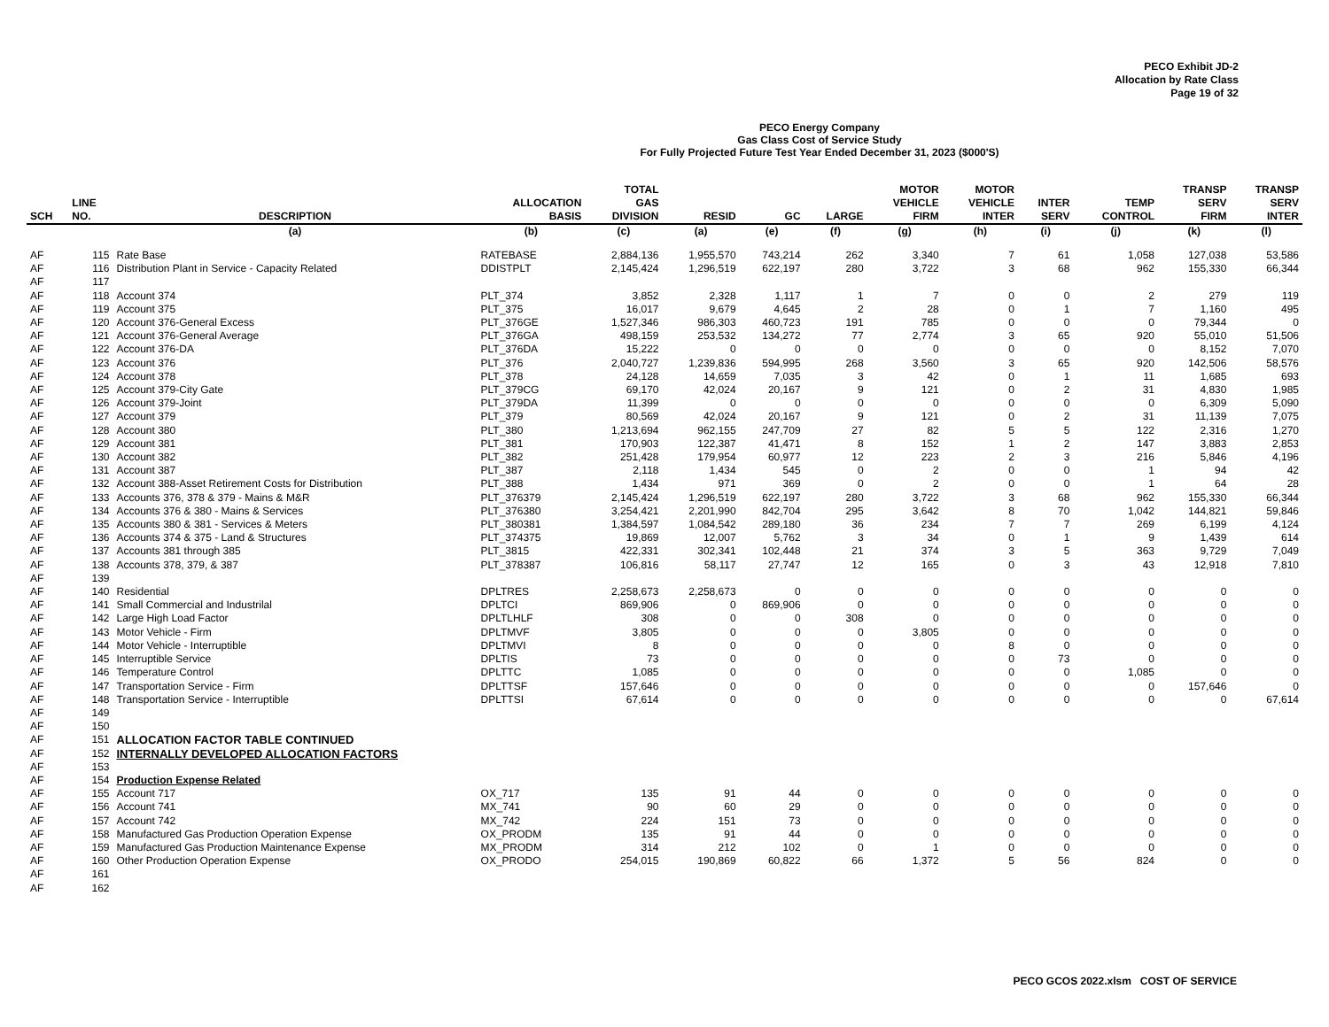PECO Exhibit JD-2
Allocation by Rate Class
Page 19 of 32
PECO Energy Company
Gas Class Cost of Service Study
For Fully Projected Future Test Year Ended December 31, 2023 ($000'S)
| SCH | LINE NO. | DESCRIPTION | ALLOCATION BASIS | TOTAL GAS DIVISION | RESID | GC | LARGE | MOTOR VEHICLE FIRM | MOTOR VEHICLE INTER | INTER SERV | TEMP CONTROL | TRANSP SERV FIRM | TRANSP SERV INTER |
| --- | --- | --- | --- | --- | --- | --- | --- | --- | --- | --- | --- | --- | --- |
| | | (a) | (b) | (c) | (a) | (e) | (f) | (g) | (h) | (i) | (j) | (k) | (l) |
| AF | 115 | Rate Base | RATEBASE | 2,884,136 | 1,955,570 | 743,214 | 262 | 3,340 | 7 | 61 | 1,058 | 127,038 | 53,586 |
| AF | 116 | Distribution Plant in Service - Capacity Related | DDISTPLT | 2,145,424 | 1,296,519 | 622,197 | 280 | 3,722 | 3 | 68 | 962 | 155,330 | 66,344 |
| AF | 117 | | | | | | | | | | | | |
| AF | 118 | Account 374 | PLT_374 | 3,852 | 2,328 | 1,117 | 1 | 7 | 0 | 0 | 2 | 279 | 119 |
| AF | 119 | Account 375 | PLT_375 | 16,017 | 9,679 | 4,645 | 2 | 28 | 0 | 1 | 7 | 1,160 | 495 |
| AF | 120 | Account 376-General Excess | PLT_376GE | 1,527,346 | 986,303 | 460,723 | 191 | 785 | 0 | 0 | 0 | 79,344 | 0 |
| AF | 121 | Account 376-General Average | PLT_376GA | 498,159 | 253,532 | 134,272 | 77 | 2,774 | 3 | 65 | 920 | 55,010 | 51,506 |
| AF | 122 | Account 376-DA | PLT_376DA | 15,222 | 0 | 0 | 0 | 0 | 0 | 0 | 0 | 8,152 | 7,070 |
| AF | 123 | Account 376 | PLT_376 | 2,040,727 | 1,239,836 | 594,995 | 268 | 3,560 | 3 | 65 | 920 | 142,506 | 58,576 |
| AF | 124 | Account 378 | PLT_378 | 24,128 | 14,659 | 7,035 | 3 | 42 | 0 | 1 | 11 | 1,685 | 693 |
| AF | 125 | Account 379-City Gate | PLT_379CG | 69,170 | 42,024 | 20,167 | 9 | 121 | 0 | 2 | 31 | 4,830 | 1,985 |
| AF | 126 | Account 379-Joint | PLT_379DA | 11,399 | 0 | 0 | 0 | 0 | 0 | 0 | 0 | 6,309 | 5,090 |
| AF | 127 | Account 379 | PLT_379 | 80,569 | 42,024 | 20,167 | 9 | 121 | 0 | 2 | 31 | 11,139 | 7,075 |
| AF | 128 | Account 380 | PLT_380 | 1,213,694 | 962,155 | 247,709 | 27 | 82 | 5 | 5 | 122 | 2,316 | 1,270 |
| AF | 129 | Account 381 | PLT_381 | 170,903 | 122,387 | 41,471 | 8 | 152 | 1 | 2 | 147 | 3,883 | 2,853 |
| AF | 130 | Account 382 | PLT_382 | 251,428 | 179,954 | 60,977 | 12 | 223 | 2 | 3 | 216 | 5,846 | 4,196 |
| AF | 131 | Account 387 | PLT_387 | 2,118 | 1,434 | 545 | 0 | 2 | 0 | 0 | 1 | 94 | 42 |
| AF | 132 | Account 388-Asset Retirement Costs for Distribution | PLT_388 | 1,434 | 971 | 369 | 0 | 2 | 0 | 0 | 1 | 64 | 28 |
| AF | 133 | Accounts 376, 378 & 379 - Mains & M&R | PLT_376379 | 2,145,424 | 1,296,519 | 622,197 | 280 | 3,722 | 3 | 68 | 962 | 155,330 | 66,344 |
| AF | 134 | Accounts 376 & 380 - Mains & Services | PLT_376380 | 3,254,421 | 2,201,990 | 842,704 | 295 | 3,642 | 8 | 70 | 1,042 | 144,821 | 59,846 |
| AF | 135 | Accounts 380 & 381 - Services & Meters | PLT_380381 | 1,384,597 | 1,084,542 | 289,180 | 36 | 234 | 7 | 7 | 269 | 6,199 | 4,124 |
| AF | 136 | Accounts 374 & 375 - Land & Structures | PLT_374375 | 19,869 | 12,007 | 5,762 | 3 | 34 | 0 | 1 | 9 | 1,439 | 614 |
| AF | 137 | Accounts 381 through 385 | PLT_3815 | 422,331 | 302,341 | 102,448 | 21 | 374 | 3 | 5 | 363 | 9,729 | 7,049 |
| AF | 138 | Accounts 378, 379, & 387 | PLT_378387 | 106,816 | 58,117 | 27,747 | 12 | 165 | 0 | 3 | 43 | 12,918 | 7,810 |
| AF | 139 | | | | | | | | | | | | |
| AF | 140 | Residential | DPLTRES | 2,258,673 | 2,258,673 | 0 | 0 | 0 | 0 | 0 | 0 | 0 | 0 |
| AF | 141 | Small Commercial and Industrilal | DPLTCI | 869,906 | 0 | 869,906 | 0 | 0 | 0 | 0 | 0 | 0 | 0 |
| AF | 142 | Large High Load Factor | DPLTLHLF | 308 | 0 | 0 | 308 | 0 | 0 | 0 | 0 | 0 | 0 |
| AF | 143 | Motor Vehicle - Firm | DPLTMVF | 3,805 | 0 | 0 | 0 | 3,805 | 0 | 0 | 0 | 0 | 0 |
| AF | 144 | Motor Vehicle - Interruptible | DPLTMVI | 8 | 0 | 0 | 0 | 0 | 8 | 0 | 0 | 0 | 0 |
| AF | 145 | Interruptible Service | DPLTIS | 73 | 0 | 0 | 0 | 0 | 0 | 73 | 0 | 0 | 0 |
| AF | 146 | Temperature Control | DPLTTC | 1,085 | 0 | 0 | 0 | 0 | 0 | 0 | 1,085 | 0 | 0 |
| AF | 147 | Transportation Service - Firm | DPLTTSF | 157,646 | 0 | 0 | 0 | 0 | 0 | 0 | 0 | 157,646 | 0 |
| AF | 148 | Transportation Service - Interruptible | DPLTTSI | 67,614 | 0 | 0 | 0 | 0 | 0 | 0 | 0 | 0 | 67,614 |
| AF | 149 | | | | | | | | | | | | |
| AF | 150 | | | | | | | | | | | | |
| AF | 151 | ALLOCATION FACTOR TABLE CONTINUED | | | | | | | | | | | |
| AF | 152 | INTERNALLY DEVELOPED ALLOCATION FACTORS | | | | | | | | | | | |
| AF | 153 | | | | | | | | | | | | |
| AF | 154 | Production Expense Related | | | | | | | | | | | |
| AF | 155 | Account 717 | OX_717 | 135 | 91 | 44 | 0 | 0 | 0 | 0 | 0 | 0 | 0 |
| AF | 156 | Account 741 | MX_741 | 90 | 60 | 29 | 0 | 0 | 0 | 0 | 0 | 0 | 0 |
| AF | 157 | Account 742 | MX_742 | 224 | 151 | 73 | 0 | 0 | 0 | 0 | 0 | 0 | 0 |
| AF | 158 | Manufactured Gas Production Operation Expense | OX_PRODM | 135 | 91 | 44 | 0 | 0 | 0 | 0 | 0 | 0 | 0 |
| AF | 159 | Manufactured Gas Production Maintenance Expense | MX_PRODM | 314 | 212 | 102 | 0 | 1 | 0 | 0 | 0 | 0 | 0 |
| AF | 160 | Other Production Operation Expense | OX_PRODO | 254,015 | 190,869 | 60,822 | 66 | 1,372 | 5 | 56 | 824 | 0 | 0 |
| AF | 161 | | | | | | | | | | | | |
| AF | 162 | | | | | | | | | | | | |
PECO GCOS 2022.xlsm COST OF SERVICE